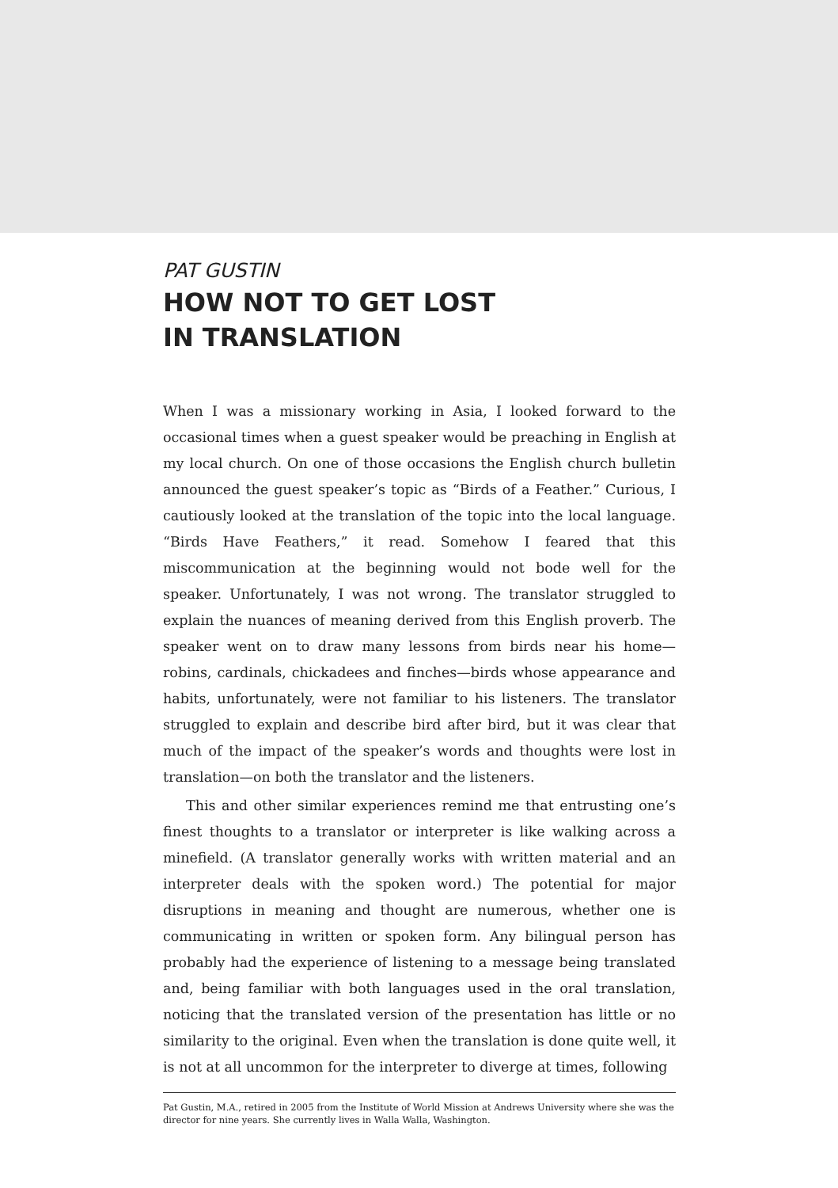PAT GUSTIN
HOW NOT TO GET LOST
IN TRANSLATION
When I was a missionary working in Asia, I looked forward to the occasional times when a guest speaker would be preaching in English at my local church. On one of those occasions the English church bulletin announced the guest speaker’s topic as “Birds of a Feather.” Curious, I cautiously looked at the translation of the topic into the local language. “Birds Have Feathers,” it read. Somehow I feared that this miscommunication at the beginning would not bode well for the speaker. Unfortunately, I was not wrong. The translator struggled to explain the nuances of meaning derived from this English proverb. The speaker went on to draw many lessons from birds near his home—robins, cardinals, chickadees and finches—birds whose appearance and habits, unfortunately, were not familiar to his listeners. The translator struggled to explain and describe bird after bird, but it was clear that much of the impact of the speaker’s words and thoughts were lost in translation—on both the translator and the listeners.
This and other similar experiences remind me that entrusting one’s finest thoughts to a translator or interpreter is like walking across a minefield. (A translator generally works with written material and an interpreter deals with the spoken word.) The potential for major disruptions in meaning and thought are numerous, whether one is communicating in written or spoken form. Any bilingual person has probably had the experience of listening to a message being translated and, being familiar with both languages used in the oral translation, noticing that the translated version of the presentation has little or no similarity to the original. Even when the translation is done quite well, it is not at all uncommon for the interpreter to diverge at times, following
Pat Gustin, M.A., retired in 2005 from the Institute of World Mission at Andrews University where she was the director for nine years. She currently lives in Walla Walla, Washington.